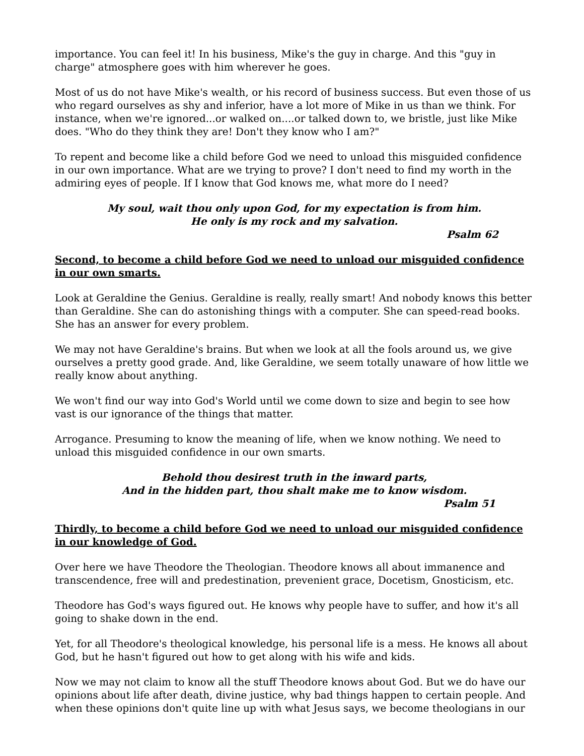importance. You can feel it! In his business, Mike's the guy in charge. And this "guy in charge" atmosphere goes with him wherever he goes.
Most of us do not have Mike's wealth, or his record of business success. But even those of us who regard ourselves as shy and inferior, have a lot more of Mike in us than we think. For instance, when we're ignored...or walked on....or talked down to, we bristle, just like Mike does. "Who do they think they are! Don't they know who I am?"
To repent and become like a child before God we need to unload this misguided confidence in our own importance. What are we trying to prove? I don't need to find my worth in the admiring eyes of people. If I know that God knows me, what more do I need?
My soul, wait thou only upon God, for my expectation is from him.
He only is my rock and my salvation.
Psalm 62
Second, to become a child before God we need to unload our misguided confidence in our own smarts.
Look at Geraldine the Genius. Geraldine is really, really smart! And nobody knows this better than Geraldine. She can do astonishing things with a computer. She can speed-read books. She has an answer for every problem.
We may not have Geraldine's brains. But when we look at all the fools around us, we give ourselves a pretty good grade. And, like Geraldine, we seem totally unaware of how little we really know about anything.
We won't find our way into God's World until we come down to size and begin to see how vast is our ignorance of the things that matter.
Arrogance. Presuming to know the meaning of life, when we know nothing. We need to unload this misguided confidence in our own smarts.
Behold thou desirest truth in the inward parts,
And in the hidden part, thou shalt make me to know wisdom.
Psalm 51
Thirdly, to become a child before God we need to unload our misguided confidence in our knowledge of God.
Over here we have Theodore the Theologian. Theodore knows all about immanence and transcendence, free will and predestination, prevenient grace, Docetism, Gnosticism, etc.
Theodore has God's ways figured out. He knows why people have to suffer, and how it's all going to shake down in the end.
Yet, for all Theodore's theological knowledge, his personal life is a mess. He knows all about God, but he hasn't figured out how to get along with his wife and kids.
Now we may not claim to know all the stuff Theodore knows about God. But we do have our opinions about life after death, divine justice, why bad things happen to certain people. And when these opinions don't quite line up with what Jesus says, we become theologians in our